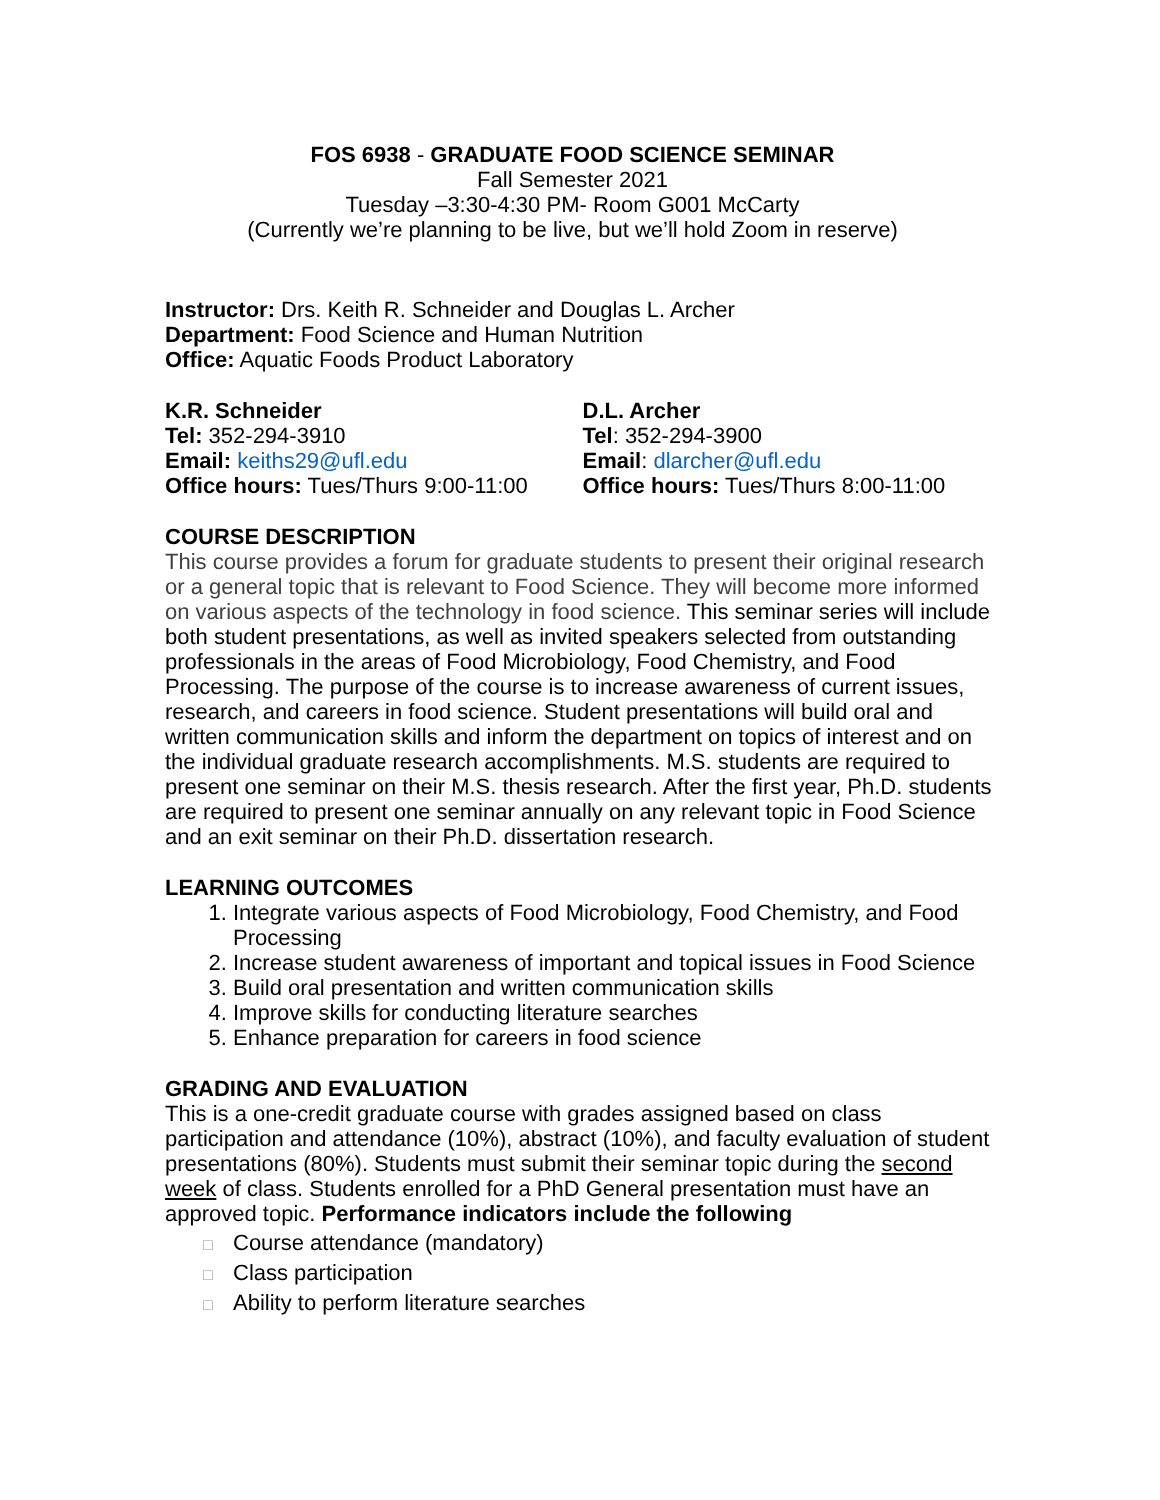FOS 6938 - GRADUATE FOOD SCIENCE SEMINAR
Fall Semester 2021
Tuesday –3:30-4:30 PM- Room G001 McCarty
(Currently we’re planning to be live, but we’ll hold Zoom in reserve)
Instructor: Drs. Keith R. Schneider and Douglas L. Archer
Department: Food Science and Human Nutrition
Office: Aquatic Foods Product Laboratory
K.R. Schneider
Tel: 352-294-3910
Email: keiths29@ufl.edu
Office hours: Tues/Thurs 9:00-11:00
D.L. Archer
Tel: 352-294-3900
Email: dlarcher@ufl.edu
Office hours: Tues/Thurs 8:00-11:00
COURSE DESCRIPTION
This course provides a forum for graduate students to present their original research or a general topic that is relevant to Food Science. They will become more informed on various aspects of the technology in food science. This seminar series will include both student presentations, as well as invited speakers selected from outstanding professionals in the areas of Food Microbiology, Food Chemistry, and Food Processing. The purpose of the course is to increase awareness of current issues, research, and careers in food science. Student presentations will build oral and written communication skills and inform the department on topics of interest and on the individual graduate research accomplishments. M.S. students are required to present one seminar on their M.S. thesis research. After the first year, Ph.D. students are required to present one seminar annually on any relevant topic in Food Science and an exit seminar on their Ph.D. dissertation research.
LEARNING OUTCOMES
1. Integrate various aspects of Food Microbiology, Food Chemistry, and Food Processing
2. Increase student awareness of important and topical issues in Food Science
3. Build oral presentation and written communication skills
4. Improve skills for conducting literature searches
5. Enhance preparation for careers in food science
GRADING AND EVALUATION
This is a one-credit graduate course with grades assigned based on class participation and attendance (10%), abstract (10%), and faculty evaluation of student presentations (80%). Students must submit their seminar topic during the second week of class. Students enrolled for a PhD General presentation must have an approved topic. Performance indicators include the following
□ Course attendance (mandatory)
□ Class participation
□ Ability to perform literature searches